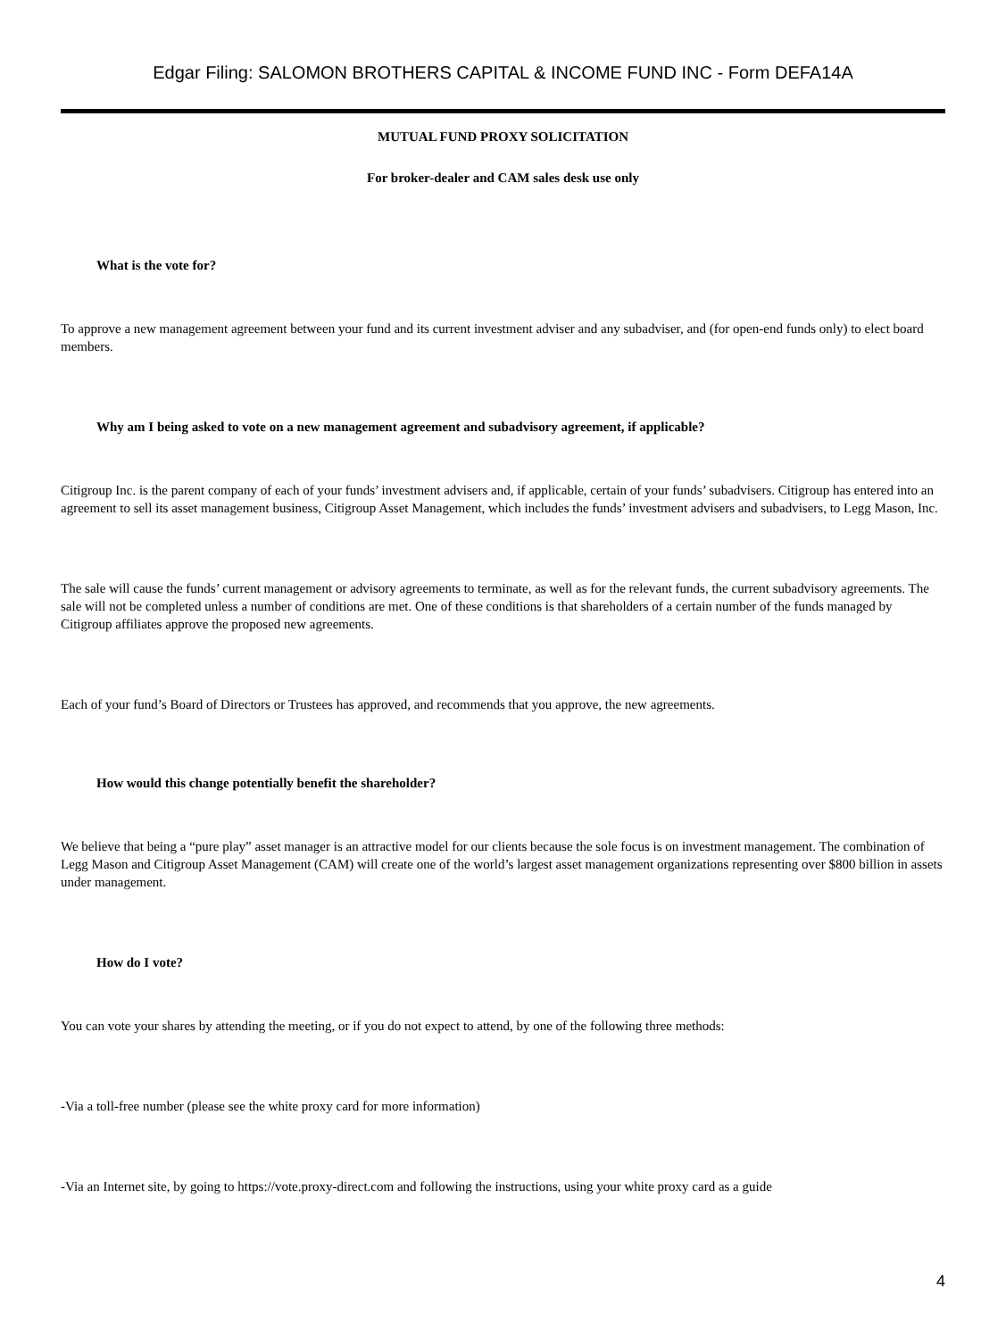Edgar Filing: SALOMON BROTHERS CAPITAL & INCOME FUND INC - Form DEFA14A
MUTUAL FUND PROXY SOLICITATION
For broker-dealer and CAM sales desk use only
What is the vote for?
To approve a new management agreement between your fund and its current investment adviser and any subadviser, and (for open-end funds only) to elect board members.
Why am I being asked to vote on a new management agreement and subadvisory agreement, if applicable?
Citigroup Inc. is the parent company of each of your funds’ investment advisers and, if applicable, certain of your funds’ subadvisers. Citigroup has entered into an agreement to sell its asset management business, Citigroup Asset Management, which includes the funds’ investment advisers and subadvisers, to Legg Mason, Inc.
The sale will cause the funds’ current management or advisory agreements to terminate, as well as for the relevant funds, the current subadvisory agreements. The sale will not be completed unless a number of conditions are met. One of these conditions is that shareholders of a certain number of the funds managed by Citigroup affiliates approve the proposed new agreements.
Each of your fund’s Board of Directors or Trustees has approved, and recommends that you approve, the new agreements.
How would this change potentially benefit the shareholder?
We believe that being a “pure play” asset manager is an attractive model for our clients because the sole focus is on investment management. The combination of Legg Mason and Citigroup Asset Management (CAM) will create one of the world’s largest asset management organizations representing over $800 billion in assets under management.
How do I vote?
You can vote your shares by attending the meeting, or if you do not expect to attend, by one of the following three methods:
-Via a toll-free number (please see the white proxy card for more information)
-Via an Internet site, by going to https://vote.proxy-direct.com and following the instructions, using your white proxy card as a guide
4